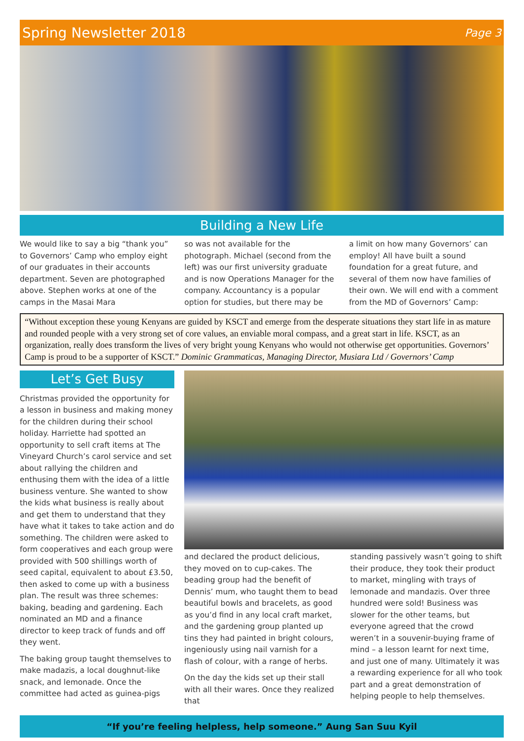Spring Newsletter 2018 Page 3
Building a New Life
We would like to say a big “thank you” to Governors’ Camp who employ eight of our graduates in their accounts department. Seven are photographed above. Stephen works at one of the camps in the Masai Mara
so was not available for the photograph. Michael (second from the left) was our first university graduate and is now Operations Manager for the company. Accountancy is a popular option for studies, but there may be
a limit on how many Governors’ can employ! All have built a sound foundation for a great future, and several of them now have families of their own. We will end with a comment from the MD of Governors’ Camp:
“Without exception these young Kenyans are guided by KSCT and emerge from the desperate situations they start life in as mature and rounded people with a very strong set of core values, an enviable moral compass, and a great start in life. KSCT, as an organization, really does transform the lives of very bright young Kenyans who would not otherwise get opportunities. Governors’ Camp is proud to be a supporter of KSCT.” Dominic Grammaticas, Managing Director, Musiara Ltd / Governors’ Camp
Let’s Get Busy
Christmas provided the opportunity for a lesson in business and making money for the children during their school holiday. Harriette had spotted an opportunity to sell craft items at The Vineyard Church’s carol service and set about rallying the children and enthusing them with the idea of a little business venture. She wanted to show the kids what business is really about and get them to understand that they have what it takes to take action and do something. The children were asked to form cooperatives and each group were provided with 500 shillings worth of seed capital, equivalent to about £3.50, then asked to come up with a business plan. The result was three schemes: baking, beading and gardening. Each nominated an MD and a finance director to keep track of funds and off they went.
The baking group taught themselves to make madazis, a local doughnut-like snack, and lemonade. Once the committee had acted as guinea-pigs
and declared the product delicious, they moved on to cup-cakes. The beading group had the benefit of Dennis’ mum, who taught them to bead beautiful bowls and bracelets, as good as you’d find in any local craft market, and the gardening group planted up tins they had painted in bright colours, ingeniously using nail varnish for a flash of colour, with a range of herbs.
On the day the kids set up their stall with all their wares. Once they realized that
standing passively wasn’t going to shift their produce, they took their product to market, mingling with trays of lemonade and mandazis. Over three hundred were sold! Business was slower for the other teams, but everyone agreed that the crowd weren’t in a souvenir-buying frame of mind – a lesson learnt for next time, and just one of many. Ultimately it was a rewarding experience for all who took part and a great demonstration of helping people to help themselves.
“If you’re feeling helpless, help someone.” Aung San Suu Kyil